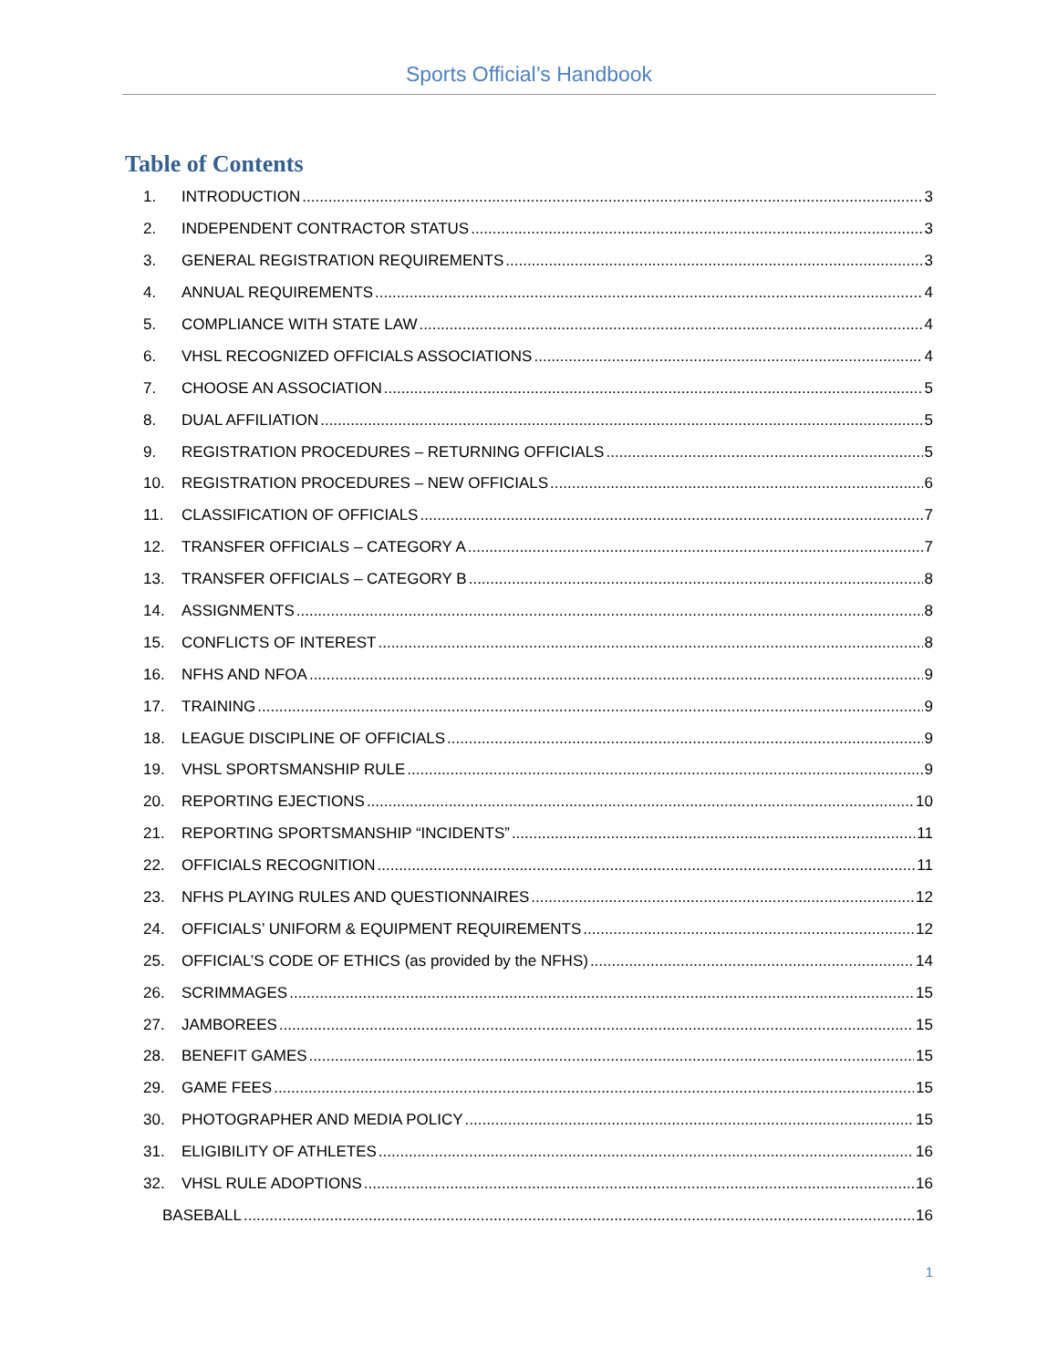Sports Official’s Handbook
Table of Contents
1. INTRODUCTION 3
2. INDEPENDENT CONTRACTOR STATUS 3
3. GENERAL REGISTRATION REQUIREMENTS 3
4. ANNUAL REQUIREMENTS 4
5. COMPLIANCE WITH STATE LAW 4
6. VHSL RECOGNIZED OFFICIALS ASSOCIATIONS 4
7. CHOOSE AN ASSOCIATION 5
8. DUAL AFFILIATION 5
9. REGISTRATION PROCEDURES – RETURNING OFFICIALS 5
10. REGISTRATION PROCEDURES – NEW OFFICIALS 6
11. CLASSIFICATION OF OFFICIALS 7
12. TRANSFER OFFICIALS – CATEGORY A 7
13. TRANSFER OFFICIALS – CATEGORY B 8
14. ASSIGNMENTS 8
15. CONFLICTS OF INTEREST 8
16. NFHS AND NFOA 9
17. TRAINING 9
18. LEAGUE DISCIPLINE OF OFFICIALS 9
19. VHSL SPORTSMANSHIP RULE 9
20. REPORTING EJECTIONS 10
21. REPORTING SPORTSMANSHIP “INCIDENTS” 11
22. OFFICIALS RECOGNITION 11
23. NFHS PLAYING RULES AND QUESTIONNAIRES 12
24. OFFICIALS’ UNIFORM & EQUIPMENT REQUIREMENTS 12
25. OFFICIAL’S CODE OF ETHICS (as provided by the NFHS) 14
26. SCRIMMAGES 15
27. JAMBOREES 15
28. BENEFIT GAMES 15
29. GAME FEES 15
30. PHOTOGRAPHER AND MEDIA POLICY 15
31. ELIGIBILITY OF ATHLETES 16
32. VHSL RULE ADOPTIONS 16
BASEBALL 16
1